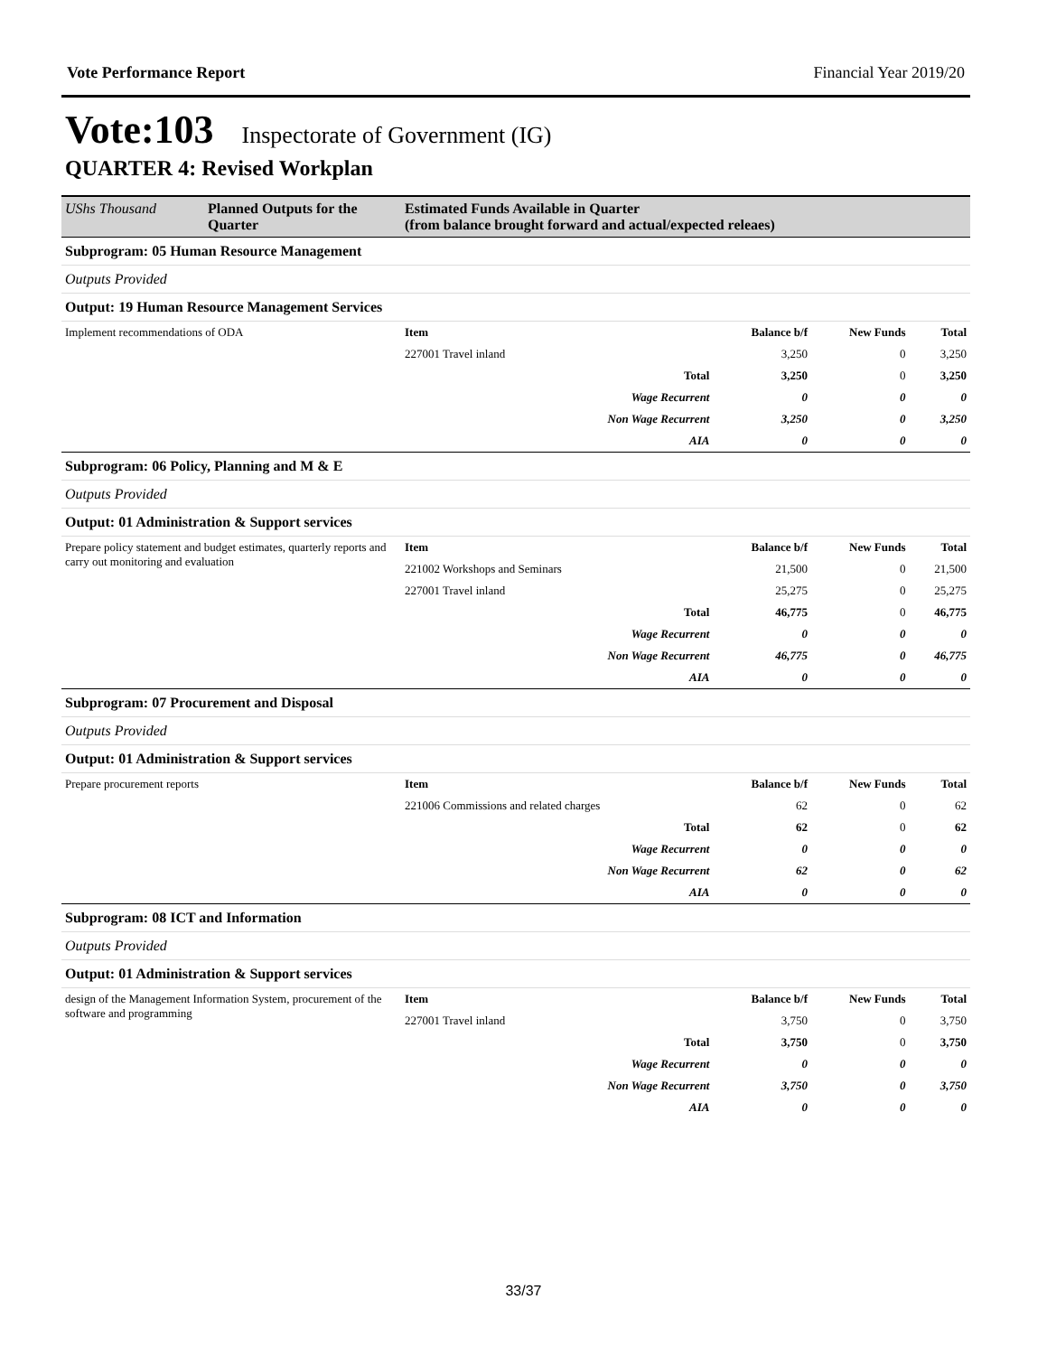Vote Performance Report Financial Year 2019/20
Vote:103 Inspectorate of Government (IG)
QUARTER 4: Revised Workplan
| UShs Thousand | Planned Outputs for the Quarter | Estimated Funds Available in Quarter (from balance brought forward and actual/expected releaes) | | | | |
| --- | --- | --- | --- | --- | --- | --- |
| Subprogram: 05 Human Resource Management | | | | | | |
| Outputs Provided | | | | | | |
| Output: 19 Human Resource Management Services | | | | | | |
| Implement recommendations of ODA | | Item | | Balance b/f | New Funds | Total |
| | | 227001 Travel inland | | 3,250 | 0 | 3,250 |
| | | | Total | 3,250 | 0 | 3,250 |
| | | | Wage Recurrent | 0 | 0 | 0 |
| | | | Non Wage Recurrent | 3,250 | 0 | 3,250 |
| | | | AIA | 0 | 0 | 0 |
| Subprogram: 06 Policy, Planning and M & E | | | | | | |
| Outputs Provided | | | | | | |
| Output: 01 Administration & Support services | | | | | | |
| Prepare policy statement and budget estimates, quarterly reports and carry out monitoring and evaluation | | Item | | Balance b/f | New Funds | Total |
| | | 221002 Workshops and Seminars | | 21,500 | 0 | 21,500 |
| | | 227001 Travel inland | | 25,275 | 0 | 25,275 |
| | | | Total | 46,775 | 0 | 46,775 |
| | | | Wage Recurrent | 0 | 0 | 0 |
| | | | Non Wage Recurrent | 46,775 | 0 | 46,775 |
| | | | AIA | 0 | 0 | 0 |
| Subprogram: 07 Procurement and Disposal | | | | | | |
| Outputs Provided | | | | | | |
| Output: 01 Administration & Support services | | | | | | |
| Prepare procurement reports | | Item | | Balance b/f | New Funds | Total |
| | | 221006 Commissions and related charges | | 62 | 0 | 62 |
| | | | Total | 62 | 0 | 62 |
| | | | Wage Recurrent | 0 | 0 | 0 |
| | | | Non Wage Recurrent | 62 | 0 | 62 |
| | | | AIA | 0 | 0 | 0 |
| Subprogram: 08 ICT and Information | | | | | | |
| Outputs Provided | | | | | | |
| Output: 01 Administration & Support services | | | | | | |
| design of the Management Information System, procurement of the software and programming | | Item | | Balance b/f | New Funds | Total |
| | | 227001 Travel inland | | 3,750 | 0 | 3,750 |
| | | | Total | 3,750 | 0 | 3,750 |
| | | | Wage Recurrent | 0 | 0 | 0 |
| | | | Non Wage Recurrent | 3,750 | 0 | 3,750 |
| | | | AIA | 0 | 0 | 0 |
33/37